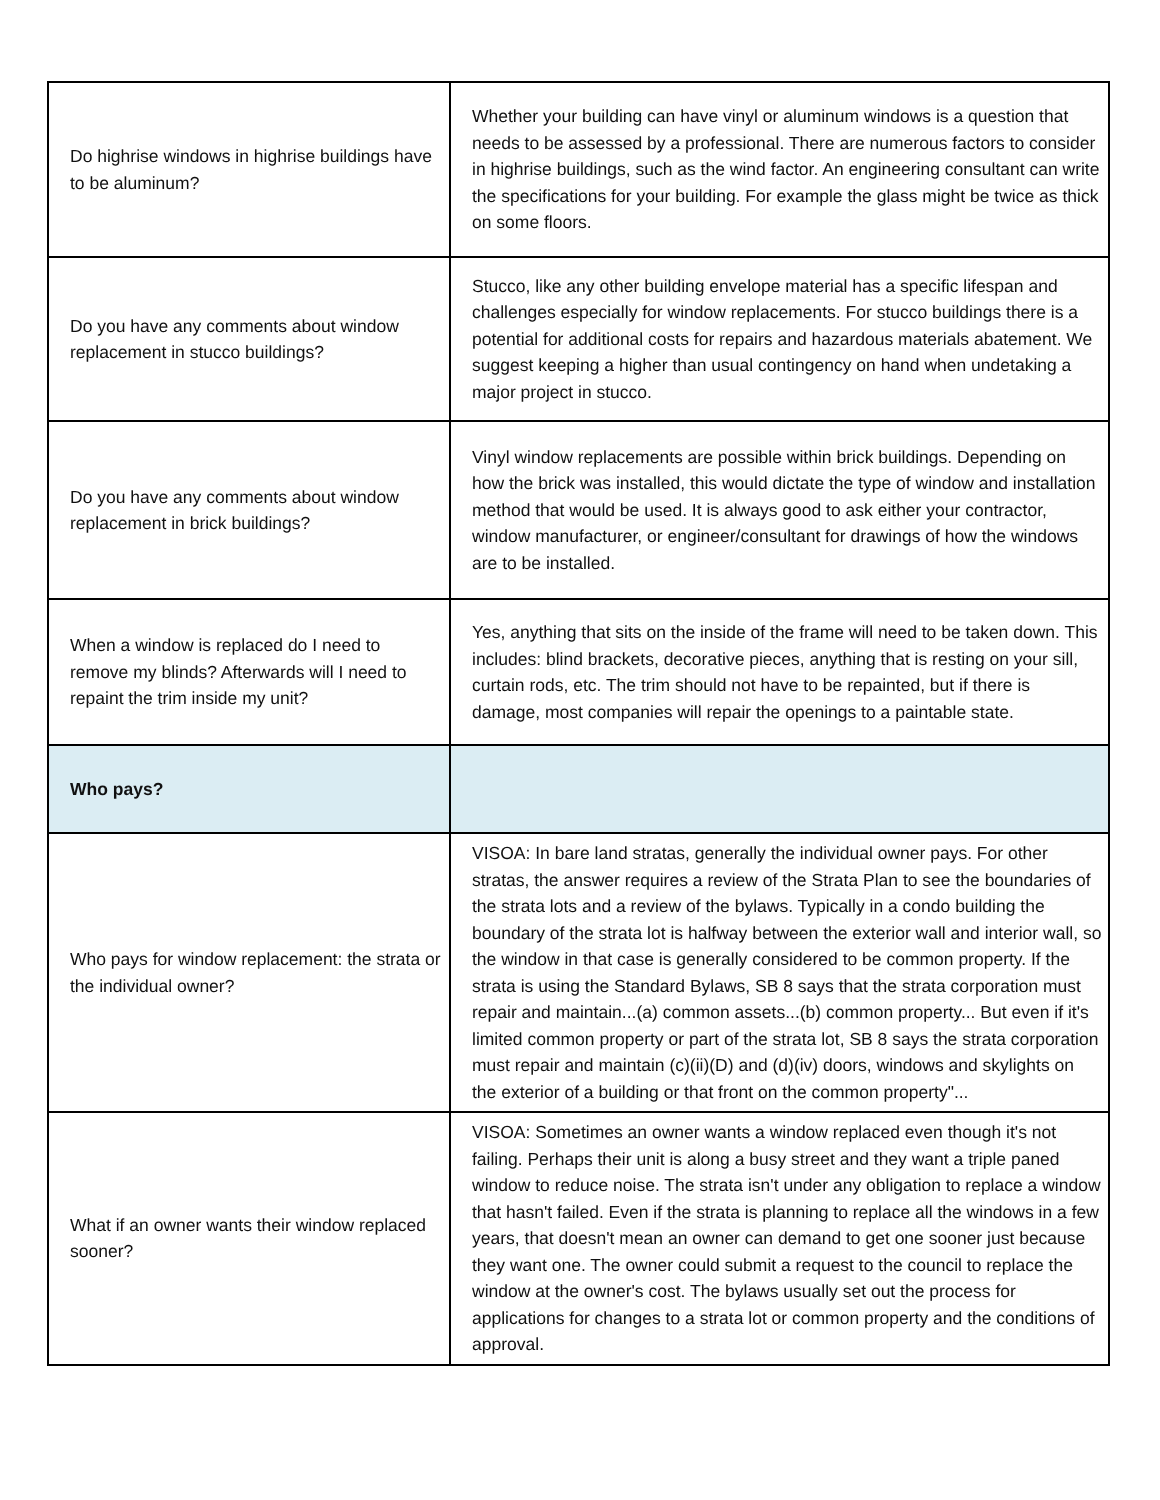| Do highrise windows in highrise buildings have to be aluminum? | Whether your building can have vinyl or aluminum windows is a question that needs to be assessed by a professional. There are numerous factors to consider in highrise buildings, such as the wind factor. An engineering consultant can write the specifications for your building. For example the glass might be twice as thick on some floors. |
| Do you have any comments about window replacement in stucco buildings? | Stucco, like any other building envelope material has a specific lifespan and challenges especially for window replacements. For stucco buildings there is a potential for additional costs for repairs and hazardous materials abatement. We suggest keeping a higher than usual contingency on hand when undetaking a major project in stucco. |
| Do you have any comments about window replacement in brick buildings? | Vinyl window replacements are possible within brick buildings. Depending on how the brick was installed, this would dictate the type of window and installation method that would be used. It is always good to ask either your contractor, window manufacturer, or engineer/consultant for drawings of how the windows are to be installed. |
| When a window is replaced do I need to remove my blinds? Afterwards will I need to repaint the trim inside my unit? | Yes, anything that sits on the inside of the frame will need to be taken down. This includes: blind brackets, decorative pieces, anything that is resting on your sill, curtain rods, etc. The trim should not have to be repainted, but if there is damage, most companies will repair the openings to a paintable state. |
| Who pays? | |
| Who pays for window replacement: the strata or the individual owner? | VISOA: In bare land stratas, generally the individual owner pays. For other stratas, the answer requires a review of the Strata Plan to see the boundaries of the strata lots and a review of the bylaws. Typically in a condo building the boundary of the strata lot is halfway between the exterior wall and interior wall, so the window in that case is generally considered to be common property. If the strata is using the Standard Bylaws, SB 8 says that the strata corporation must repair and maintain...(a) common assets...(b) common property... But even if it's limited common property or part of the strata lot, SB 8 says the strata corporation must repair and maintain (c)(ii)(D) and (d)(iv) doors, windows and skylights on the exterior of a building or that front on the common property"... |
| What if an owner wants their window replaced sooner? | VISOA: Sometimes an owner wants a window replaced even though it's not failing. Perhaps their unit is along a busy street and they want a triple paned window to reduce noise. The strata isn't under any obligation to replace a window that hasn't failed. Even if the strata is planning to replace all the windows in a few years, that doesn't mean an owner can demand to get one sooner just because they want one. The owner could submit a request to the council to replace the window at the owner's cost. The bylaws usually set out the process for applications for changes to a strata lot or common property and the conditions of approval. |